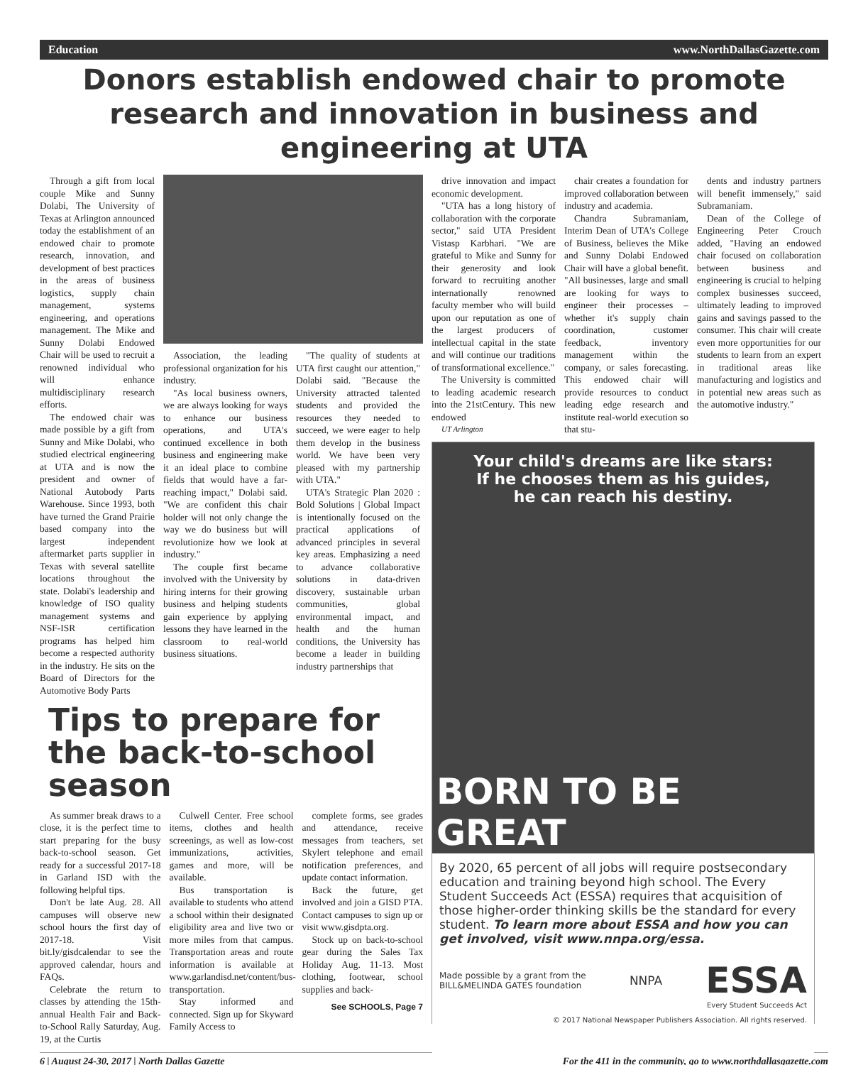Education www.NorthDallasGazette.com
Donors establish endowed chair to promote research and innovation in business and engineering at UTA
Through a gift from local couple Mike and Sunny Dolabi, The University of Texas at Arlington announced today the establishment of an endowed chair to promote research, innovation, and development of best practices in the areas of business logistics, supply chain management, systems engineering, and operations management. The Mike and Sunny Dolabi Endowed Chair will be used to recruit a renowned individual who will enhance multidisciplinary research efforts.
The endowed chair was made possible by a gift from Sunny and Mike Dolabi, who studied electrical engineering at UTA and is now the president and owner of National Autobody Parts Warehouse. Since 1993, both have turned the Grand Prairie based company into the largest independent aftermarket parts supplier in Texas with several satellite locations throughout the state. Dolabi's leadership and knowledge of ISO quality management systems and NSF-ISR certification programs has helped him become a respected authority in the industry. He sits on the Board of Directors for the Automotive Body Parts
Association, the leading professional organization for his industry.
"As local business owners, we are always looking for ways to enhance our business operations, and UTA's continued excellence in both business and engineering make it an ideal place to combine fields that would have a far-reaching impact," Dolabi said. "We are confident this chair holder will not only change the way we do business but will revolutionize how we look at industry."
The couple first became involved with the University by hiring interns for their growing business and helping students gain experience by applying lessons they have learned in the classroom to real-world business situations.
"The quality of students at UTA first caught our attention," Dolabi said. "Because the University attracted talented students and provided the resources they needed to succeed, we were eager to help them develop in the business world. We have been very pleased with my partnership with UTA."
UTA's Strategic Plan 2020 : Bold Solutions | Global Impact is intentionally focused on the practical applications of advanced principles in several key areas. Emphasizing a need to advance collaborative solutions in data-driven discovery, sustainable urban communities, global environmental impact, and health and the human conditions, the University has become a leader in building industry partnerships that
Tips to prepare for the back-to-school season
As summer break draws to a close, it is the perfect time to start preparing for the busy back-to-school season. Get ready for a successful 2017-18 in Garland ISD with the following helpful tips.
Don't be late Aug. 28. All campuses will observe new school hours the first day of 2017-18. Visit bit.ly/gisdcalendar to see the approved calendar, hours and FAQs.
Celebrate the return to classes by attending the 15th-annual Health Fair and Back-to-School Rally Saturday, Aug. 19, at the Curtis
Culwell Center. Free school items, clothes and health screenings, as well as low-cost immunizations, activities, games and more, will be available.
Bus transportation is available to students who attend a school within their designated eligibility area and live two or more miles from that campus. Transportation areas and route information is available at www.garlandisd.net/content/bus-transportation.
Stay informed and connected. Sign up for Skyward Family Access to
complete forms, see grades and attendance, receive messages from teachers, set Skylert telephone and email notification preferences, and update contact information.
Back the future, get involved and join a GISD PTA. Contact campuses to sign up or visit www.gisdpta.org.
Stock up on back-to-school gear during the Sales Tax Holiday Aug. 11-13. Most clothing, footwear, school supplies and back-
See SCHOOLS, Page 7
drive innovation and impact economic development.
"UTA has a long history of collaboration with the corporate sector," said UTA President Vistasp Karbhari. "We are grateful to Mike and Sunny for their generosity and look forward to recruiting another internationally renowned faculty member who will build upon our reputation as one of the largest producers of intellectual capital in the state and will continue our traditions of transformational excellence."
The University is committed to leading academic research into the 21stCentury. This new endowed
UT Arlington
chair creates a foundation for improved collaboration between industry and academia.
Chandra Subramaniam, Interim Dean of UTA's College of Business, believes the Mike and Sunny Dolabi Endowed Chair will have a global benefit. "All businesses, large and small are looking for ways to engineer their processes – whether it's supply chain coordination, customer feedback, inventory management within the company, or sales forecasting. This endowed chair will provide resources to conduct leading edge research and institute real-world execution so that stu-
dents and industry partners will benefit immensely," said Subramaniam.
Dean of the College of Engineering Peter Crouch added, "Having an endowed chair focused on collaboration between business and engineering is crucial to helping complex businesses succeed, ultimately leading to improved gains and savings passed to the consumer. This chair will create even more opportunities for our students to learn from an expert in traditional areas like manufacturing and logistics and in potential new areas such as the automotive industry."
Your child's dreams are like stars:
If he chooses them as his guides,
he can reach his destiny.
BORN TO BE GREAT
By 2020, 65 percent of all jobs will require postsecondary education and training beyond high school. The Every Student Succeeds Act (ESSA) requires that acquisition of those higher-order thinking skills be the standard for every student. To learn more about ESSA and how you can get involved, visit www.nnpa.org/essa.
Made possible by a grant from the
BILL&MELINDA GATES foundation NNPA ESSA
Every Student Succeeds Act
© 2017 National Newspaper Publishers Association. All rights reserved.
6 | August 24-30, 2017 | North Dallas Gazette For the 411 in the community, go to www.northdallasgazette.com